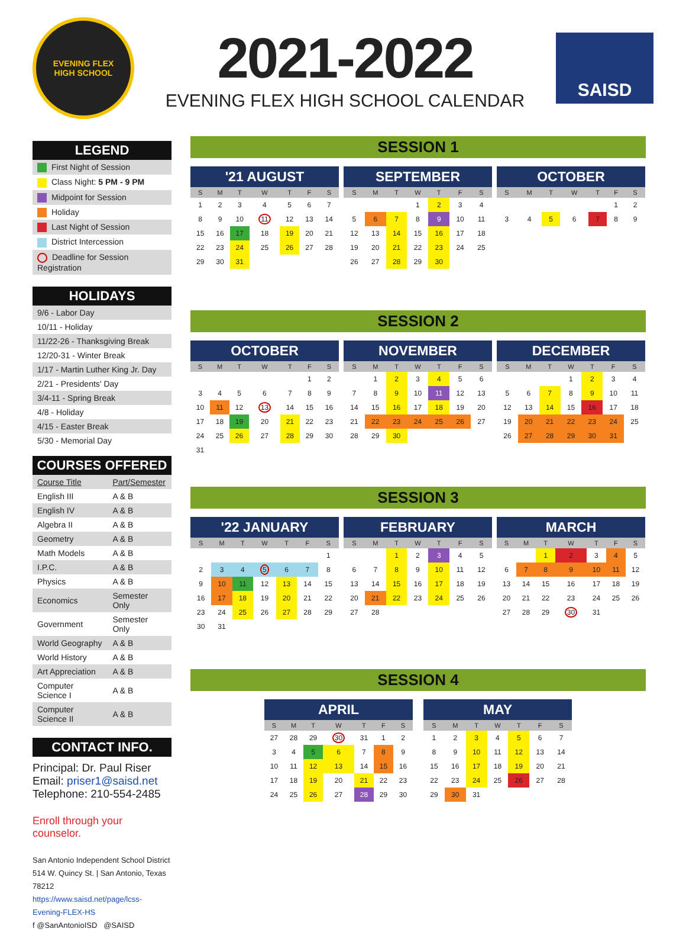EVENING FLEX
HIGH SCHOOL
2021-2022
EVENING FLEX HIGH SCHOOL CALENDAR
SAISD
LEGEND
| First Night of Session |
| Class Night: 5 PM - 9 PM |
| Midpoint for Session |
| Holiday |
| Last Night of Session |
| District Intercession |
| Deadline for Session Registration |
HOLIDAYS
| 9/6 - Labor Day |
| 10/11 - Holiday |
| 11/22-26 - Thanksgiving Break |
| 12/20-31 - Winter Break |
| 1/17 - Martin Luther King Jr. Day |
| 2/21 - Presidents' Day |
| 3/4-11 - Spring Break |
| 4/8 - Holiday |
| 4/15 - Easter Break |
| 5/30 - Memorial Day |
COURSES OFFERED
| Course Title | Part/Semester |
| English III | A & B |
| English IV | A & B |
| Algebra II | A & B |
| Geometry | A & B |
| Math Models | A & B |
| I.P.C. | A & B |
| Physics | A & B |
| Economics | Semester Only |
| Government | Semester Only |
| World Geography | A & B |
| World History | A & B |
| Art Appreciation | A & B |
| Computer Science I | A & B |
| Computer Science II | A & B |
CONTACT INFO.
Principal: Dr. Paul Riser
Email: priser1@saisd.net
Telephone: 210-554-2485
Enroll through your counselor.
San Antonio Independent School District
514 W. Quincy St. | San Antonio, Texas 78212
https://www.saisd.net/page/lcss-Evening-FLEX-HS
f @SanAntonioISD @SAISD
SESSION 1
| '21 AUGUST | | | | | | |
| --- | --- | --- | --- | --- | --- | --- |
| S | M | T | W | T | F | S |
| 1 | 2 | 3 | 4 | 5 | 6 | 7 |
| 8 | 9 | 10 | 11 | 12 | 13 | 14 |
| 15 | 16 | 17 | 18 | 19 | 20 | 21 |
| 22 | 23 | 24 | 25 | 26 | 27 | 28 |
| 29 | 30 | 31 | | | | |
| SEPTEMBER | | | | | | |
| --- | --- | --- | --- | --- | --- | --- |
| S | M | T | W | T | F | S |
| | | | 1 | 2 | 3 | 4 |
| 5 | 6 | 7 | 8 | 9 | 10 | 11 |
| 12 | 13 | 14 | 15 | 16 | 17 | 18 |
| 19 | 20 | 21 | 22 | 23 | 24 | 25 |
| 26 | 27 | 28 | 29 | 30 | | |
| OCTOBER | | | | | | |
| --- | --- | --- | --- | --- | --- | --- |
| S | M | T | W | T | F | S |
| | | | | | 1 | 2 |
| 3 | 4 | 5 | 6 | 7 | 8 | 9 |
SESSION 2
| OCTOBER | | | | | | |
| --- | --- | --- | --- | --- | --- | --- |
| S | M | T | W | T | F | S |
| | | | | | 1 | 2 |
| 3 | 4 | 5 | 6 | 7 | 8 | 9 |
| 10 | 11 | 12 | 13 | 14 | 15 | 16 |
| 17 | 18 | 19 | 20 | 21 | 22 | 23 |
| 24 | 25 | 26 | 27 | 28 | 29 | 30 |
| 31 | | | | | | |
| NOVEMBER | | | | | | |
| --- | --- | --- | --- | --- | --- | --- |
| S | M | T | W | T | F | S |
| | 1 | 2 | 3 | 4 | 5 | 6 |
| 7 | 8 | 9 | 10 | 11 | 12 | 13 |
| 14 | 15 | 16 | 17 | 18 | 19 | 20 |
| 21 | 22 | 23 | 24 | 25 | 26 | 27 |
| 28 | 29 | 30 | | | | |
| DECEMBER | | | | | | |
| --- | --- | --- | --- | --- | --- | --- |
| S | M | T | W | T | F | S |
| | | | 1 | 2 | 3 | 4 |
| 5 | 6 | 7 | 8 | 9 | 10 | 11 |
| 12 | 13 | 14 | 15 | 16 | 17 | 18 |
| 19 | 20 | 21 | 22 | 23 | 24 | 25 |
| 26 | 27 | 28 | 29 | 30 | 31 | |
SESSION 3
| '22 JANUARY | | | | | | |
| --- | --- | --- | --- | --- | --- | --- |
| S | M | T | W | T | F | S |
| | | | | | | 1 |
| 2 | 3 | 4 | 5 | 6 | 7 | 8 |
| 9 | 10 | 11 | 12 | 13 | 14 | 15 |
| 16 | 17 | 18 | 19 | 20 | 21 | 22 |
| 23 | 24 | 25 | 26 | 27 | 28 | 29 |
| 30 | 31 | | | | | |
| FEBRUARY | | | | | | |
| --- | --- | --- | --- | --- | --- | --- |
| S | M | T | W | T | F | S |
| | | 1 | 2 | 3 | 4 | 5 |
| 6 | 7 | 8 | 9 | 10 | 11 | 12 |
| 13 | 14 | 15 | 16 | 17 | 18 | 19 |
| 20 | 21 | 22 | 23 | 24 | 25 | 26 |
| 27 | 28 | | | | | |
| MARCH | | | | | | |
| --- | --- | --- | --- | --- | --- | --- |
| S | M | T | W | T | F | S |
| | | 1 | 2 | 3 | 4 | 5 |
| 6 | 7 | 8 | 9 | 10 | 11 | 12 |
| 13 | 14 | 15 | 16 | 17 | 18 | 19 |
| 20 | 21 | 22 | 23 | 24 | 25 | 26 |
| 27 | 28 | 29 | 30 | 31 | | |
SESSION 4
| APRIL | | | | | | |
| --- | --- | --- | --- | --- | --- | --- |
| S | M | T | W | T | F | S |
| 27 | 28 | 29 | 30 | 31 | 1 | 2 |
| 3 | 4 | 5 | 6 | 7 | 8 | 9 |
| 10 | 11 | 12 | 13 | 14 | 15 | 16 |
| 17 | 18 | 19 | 20 | 21 | 22 | 23 |
| 24 | 25 | 26 | 27 | 28 | 29 | 30 |
| MAY | | | | | | |
| --- | --- | --- | --- | --- | --- | --- |
| S | M | T | W | T | F | S |
| 1 | 2 | 3 | 4 | 5 | 6 | 7 |
| 8 | 9 | 10 | 11 | 12 | 13 | 14 |
| 15 | 16 | 17 | 18 | 19 | 20 | 21 |
| 22 | 23 | 24 | 25 | 26 | 27 | 28 |
| 29 | 30 | 31 | | | | |